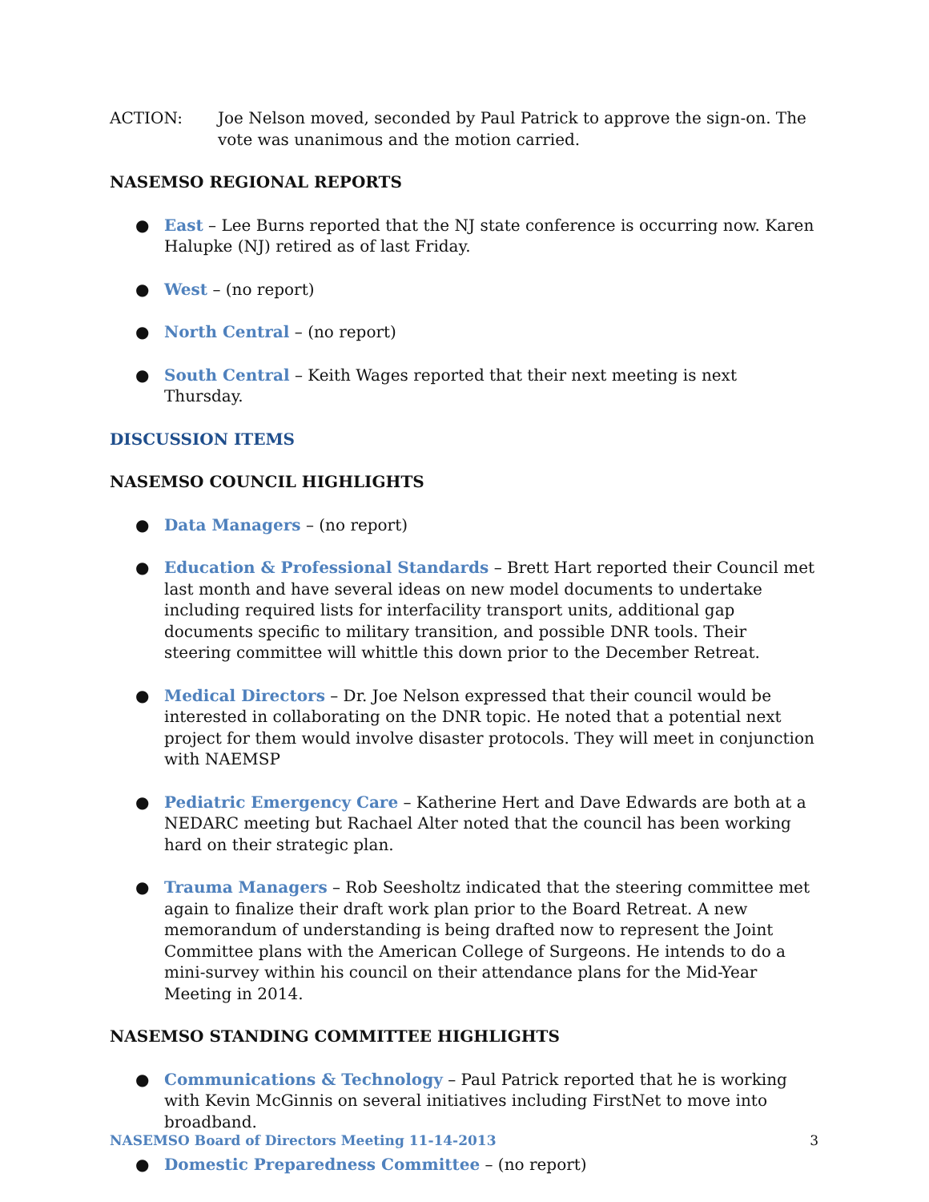ACTION: Joe Nelson moved, seconded by Paul Patrick to approve the sign-on. The vote was unanimous and the motion carried.
NASEMSO REGIONAL REPORTS
● East – Lee Burns reported that the NJ state conference is occurring now. Karen Halupke (NJ) retired as of last Friday.
● West – (no report)
● North Central – (no report)
● South Central – Keith Wages reported that their next meeting is next Thursday.
DISCUSSION ITEMS
NASEMSO COUNCIL HIGHLIGHTS
● Data Managers – (no report)
● Education & Professional Standards – Brett Hart reported their Council met last month and have several ideas on new model documents to undertake including required lists for interfacility transport units, additional gap documents specific to military transition, and possible DNR tools. Their steering committee will whittle this down prior to the December Retreat.
● Medical Directors – Dr. Joe Nelson expressed that their council would be interested in collaborating on the DNR topic. He noted that a potential next project for them would involve disaster protocols. They will meet in conjunction with NAEMSP
● Pediatric Emergency Care – Katherine Hert and Dave Edwards are both at a NEDARC meeting but Rachael Alter noted that the council has been working hard on their strategic plan.
● Trauma Managers – Rob Seesholtz indicated that the steering committee met again to finalize their draft work plan prior to the Board Retreat. A new memorandum of understanding is being drafted now to represent the Joint Committee plans with the American College of Surgeons. He intends to do a mini-survey within his council on their attendance plans for the Mid-Year Meeting in 2014.
NASEMSO STANDING COMMITTEE HIGHLIGHTS
● Communications & Technology – Paul Patrick reported that he is working with Kevin McGinnis on several initiatives including FirstNet to move into broadband.
● Domestic Preparedness Committee – (no report)
NASEMSO Board of Directors Meeting 11-14-2013 3